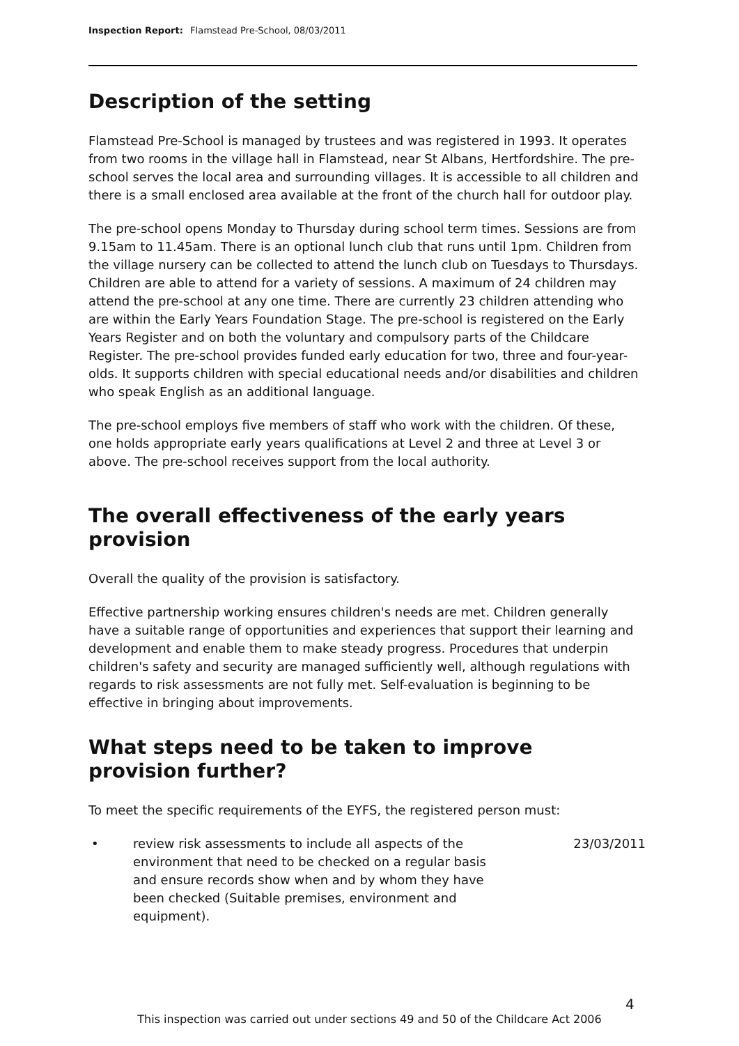Inspection Report: Flamstead Pre-School, 08/03/2011
Description of the setting
Flamstead Pre-School is managed by trustees and was registered in 1993. It operates from two rooms in the village hall in Flamstead, near St Albans, Hertfordshire. The pre-school serves the local area and surrounding villages. It is accessible to all children and there is a small enclosed area available at the front of the church hall for outdoor play.
The pre-school opens Monday to Thursday during school term times. Sessions are from 9.15am to 11.45am. There is an optional lunch club that runs until 1pm. Children from the village nursery can be collected to attend the lunch club on Tuesdays to Thursdays. Children are able to attend for a variety of sessions. A maximum of 24 children may attend the pre-school at any one time. There are currently 23 children attending who are within the Early Years Foundation Stage. The pre-school is registered on the Early Years Register and on both the voluntary and compulsory parts of the Childcare Register. The pre-school provides funded early education for two, three and four-year-olds. It supports children with special educational needs and/or disabilities and children who speak English as an additional language.
The pre-school employs five members of staff who work with the children. Of these, one holds appropriate early years qualifications at Level 2 and three at Level 3 or above. The pre-school receives support from the local authority.
The overall effectiveness of the early years provision
Overall the quality of the provision is satisfactory.
Effective partnership working ensures children's needs are met. Children generally have a suitable range of opportunities and experiences that support their learning and development and enable them to make steady progress. Procedures that underpin children's safety and security are managed sufficiently well, although regulations with regards to risk assessments are not fully met. Self-evaluation is beginning to be effective in bringing about improvements.
What steps need to be taken to improve provision further?
To meet the specific requirements of the EYFS, the registered person must:
• review risk assessments to include all aspects of the environment that need to be checked on a regular basis and ensure records show when and by whom they have been checked (Suitable premises, environment and equipment). 23/03/2011
4
This inspection was carried out under sections 49 and 50 of the Childcare Act 2006